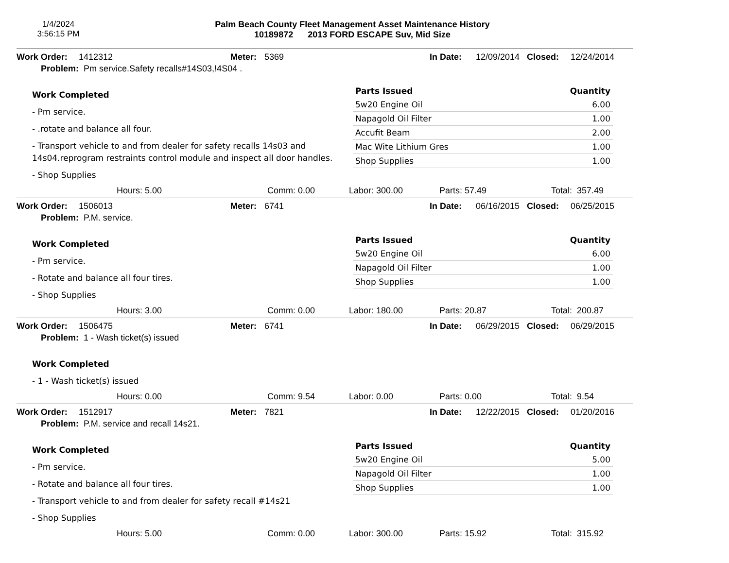1/4/2024
3:56:15 PM
Palm Beach County Fleet Management Asset Maintenance History
10189872 2013 FORD ESCAPE Suv, Mid Size
Work Order: 1412312 Meter: 5369 In Date: 12/09/2014 Closed: 12/24/2014
Problem: Pm service.Safety recalls#14S03,!4S04 .
Work Completed
- Pm service.
- .rotate and balance all four.
- Transport vehicle to and from dealer for safety recalls 14s03 and 14s04.reprogram restraints control module and inspect all door handles.
- Shop Supplies
| Parts Issued | Quantity |
| --- | --- |
| 5w20 Engine Oil | 6.00 |
| Napagold Oil Filter | 1.00 |
| Accufit Beam | 2.00 |
| Mac Wite Lithium Gres | 1.00 |
| Shop Supplies | 1.00 |
Hours: 5.00 Comm: 0.00 Labor: 300.00 Parts: 57.49 Total: 357.49
Work Order: 1506013 Meter: 6741 In Date: 06/16/2015 Closed: 06/25/2015
Problem: P.M. service.
Work Completed
- Pm service.
- Rotate and balance all four tires.
- Shop Supplies
| Parts Issued | Quantity |
| --- | --- |
| 5w20 Engine Oil | 6.00 |
| Napagold Oil Filter | 1.00 |
| Shop Supplies | 1.00 |
Hours: 3.00 Comm: 0.00 Labor: 180.00 Parts: 20.87 Total: 200.87
Work Order: 1506475 Meter: 6741 In Date: 06/29/2015 Closed: 06/29/2015
Problem: 1 - Wash ticket(s) issued
Work Completed
- 1 - Wash ticket(s) issued
Hours: 0.00 Comm: 9.54 Labor: 0.00 Parts: 0.00 Total: 9.54
Work Order: 1512917 Meter: 7821 In Date: 12/22/2015 Closed: 01/20/2016
Problem: P.M. service and recall 14s21.
Work Completed
- Pm service.
- Rotate and balance all four tires.
- Transport vehicle to and from dealer for safety recall #14s21
- Shop Supplies
| Parts Issued | Quantity |
| --- | --- |
| 5w20 Engine Oil | 5.00 |
| Napagold Oil Filter | 1.00 |
| Shop Supplies | 1.00 |
Hours: 5.00 Comm: 0.00 Labor: 300.00 Parts: 15.92 Total: 315.92